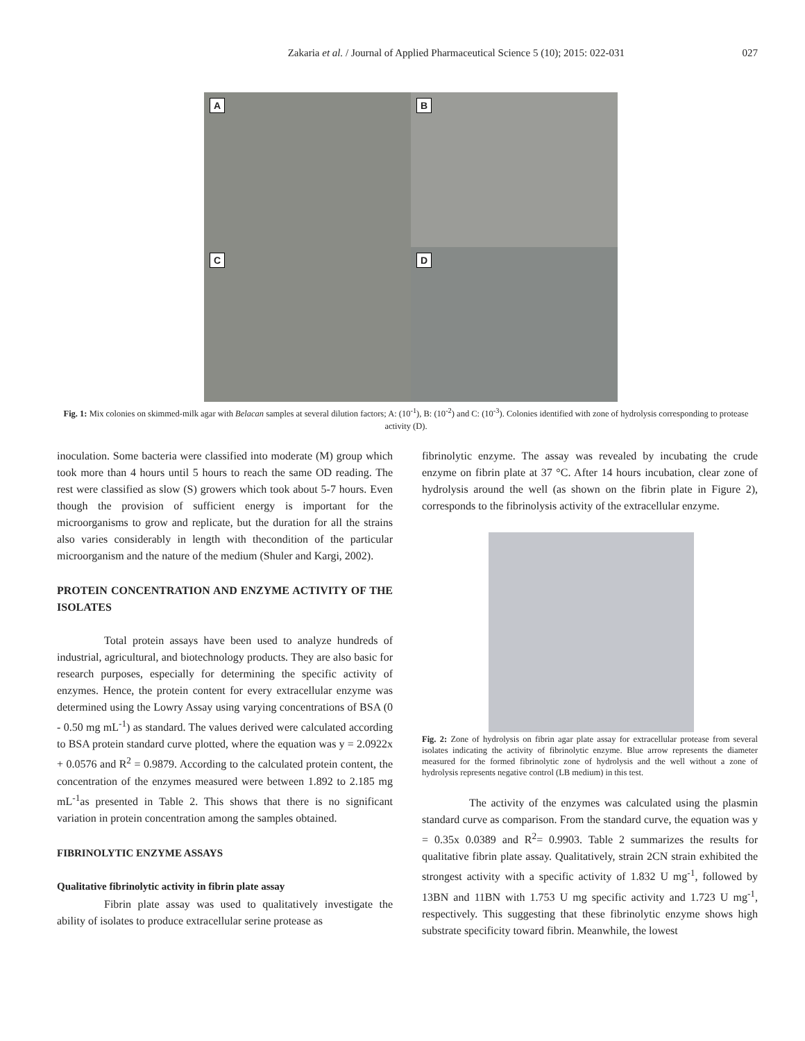Zakaria et al. / Journal of Applied Pharmaceutical Science 5 (10); 2015: 022-031 027
A
B
C
D
Fig. 1: Mix colonies on skimmed-milk agar with Belacan samples at several dilution factors; A: (10<sup>-1</sup>), B: (10<sup>-2</sup>) and C: (10<sup>-3</sup>). Colonies identified with zone of hydrolysis corresponding to protease activity (D).
inoculation. Some bacteria were classified into moderate (M) group which took more than 4 hours until 5 hours to reach the same OD reading. The rest were classified as slow (S) growers which took about 5-7 hours. Even though the provision of sufficient energy is important for the microorganisms to grow and replicate, but the duration for all the strains also varies considerably in length with thecondition of the particular microorganism and the nature of the medium (Shuler and Kargi, 2002).
PROTEIN CONCENTRATION AND ENZYME ACTIVITY OF THE ISOLATES
Total protein assays have been used to analyze hundreds of industrial, agricultural, and biotechnology products. They are also basic for research purposes, especially for determining the specific activity of enzymes. Hence, the protein content for every extracellular enzyme was determined using the Lowry Assay using varying concentrations of BSA (0 - 0.50 mg mL<sup>-1</sup>) as standard. The values derived were calculated according to BSA protein standard curve plotted, where the equation was y = 2.0922x + 0.0576 and R<sup>2</sup> = 0.9879. According to the calculated protein content, the concentration of the enzymes measured were between 1.892 to 2.185 mg mL<sup>-1</sup>as presented in Table 2. This shows that there is no significant variation in protein concentration among the samples obtained.
FIBRINOLYTIC ENZYME ASSAYS
Qualitative fibrinolytic activity in fibrin plate assay
Fibrin plate assay was used to qualitatively investigate the ability of isolates to produce extracellular serine protease as
fibrinolytic enzyme. The assay was revealed by incubating the crude enzyme on fibrin plate at 37 °C. After 14 hours incubation, clear zone of hydrolysis around the well (as shown on the fibrin plate in Figure 2), corresponds to the fibrinolysis activity of the extracellular enzyme.
Fig. 2: Zone of hydrolysis on fibrin agar plate assay for extracellular protease from several isolates indicating the activity of fibrinolytic enzyme. Blue arrow represents the diameter measured for the formed fibrinolytic zone of hydrolysis and the well without a zone of hydrolysis represents negative control (LB medium) in this test.
The activity of the enzymes was calculated using the plasmin standard curve as comparison. From the standard curve, the equation was y = 0.35x 0.0389 and R<sup>2</sup>= 0.9903. Table 2 summarizes the results for qualitative fibrin plate assay. Qualitatively, strain 2CN strain exhibited the strongest activity with a specific activity of 1.832 U mg<sup>-1</sup>, followed by 13BN and 11BN with 1.753 U mg specific activity and 1.723 U mg<sup>-1</sup>, respectively. This suggesting that these fibrinolytic enzyme shows high substrate specificity toward fibrin. Meanwhile, the lowest